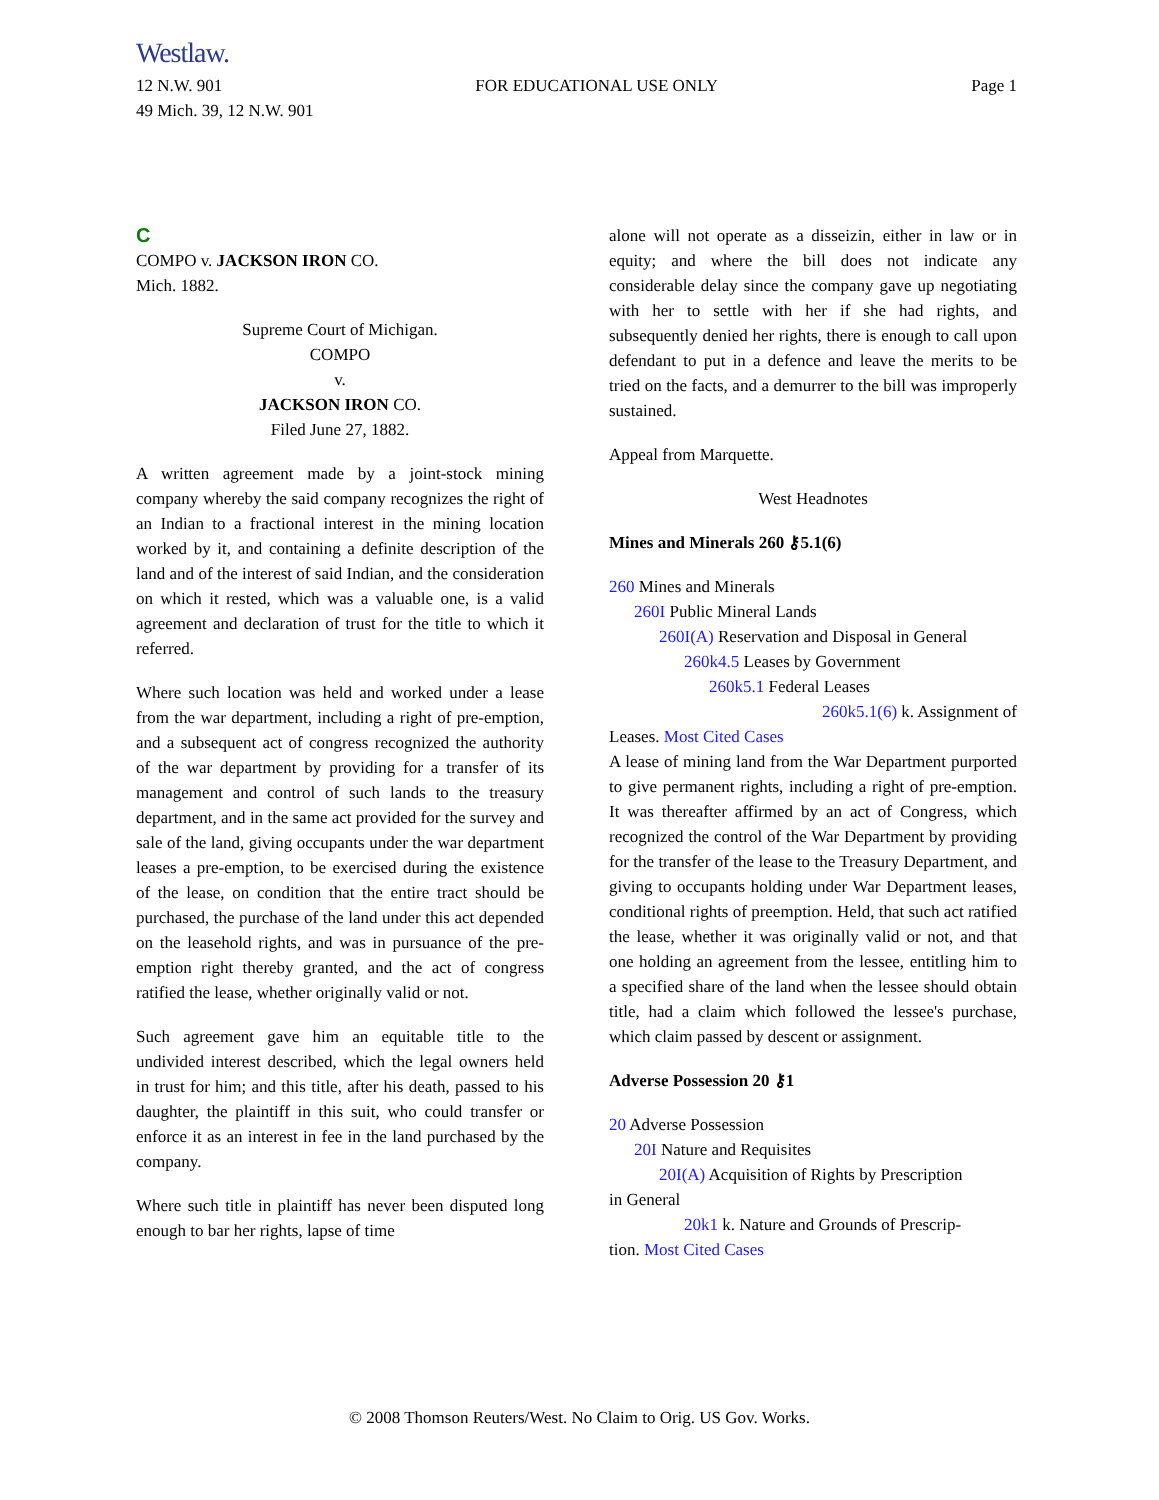Westlaw.
12 N.W. 901 FOR EDUCATIONAL USE ONLY Page 1
49 Mich. 39, 12 N.W. 901
C
COMPO v. JACKSON IRON CO.
Mich. 1882.
Supreme Court of Michigan.
COMPO
v.
JACKSON IRON CO.
Filed June 27, 1882.
A written agreement made by a joint-stock mining company whereby the said company recognizes the right of an Indian to a fractional interest in the mining location worked by it, and containing a definite description of the land and of the interest of said Indian, and the consideration on which it rested, which was a valuable one, is a valid agreement and declaration of trust for the title to which it referred.
Where such location was held and worked under a lease from the war department, including a right of pre-emption, and a subsequent act of congress recognized the authority of the war department by providing for a transfer of its management and control of such lands to the treasury department, and in the same act provided for the survey and sale of the land, giving occupants under the war department leases a pre-emption, to be exercised during the existence of the lease, on condition that the entire tract should be purchased, the purchase of the land under this act depended on the leasehold rights, and was in pursuance of the pre-emption right thereby granted, and the act of congress ratified the lease, whether originally valid or not.
Such agreement gave him an equitable title to the undivided interest described, which the legal owners held in trust for him; and this title, after his death, passed to his daughter, the plaintiff in this suit, who could transfer or enforce it as an interest in fee in the land purchased by the company.
Where such title in plaintiff has never been disputed long enough to bar her rights, lapse of time
alone will not operate as a disseizin, either in law or in equity; and where the bill does not indicate any considerable delay since the company gave up negotiating with her to settle with her if she had rights, and subsequently denied her rights, there is enough to call upon defendant to put in a defence and leave the merits to be tried on the facts, and a demurrer to the bill was improperly sustained.
Appeal from Marquette.
West Headnotes
Mines and Minerals 260 ⚷5.1(6)
260 Mines and Minerals
260I Public Mineral Lands
260I(A) Reservation and Disposal in General
260k4.5 Leases by Government
260k5.1 Federal Leases
260k5.1(6) k. Assignment of
Leases. Most Cited Cases
A lease of mining land from the War Department purported to give permanent rights, including a right of pre-emption. It was thereafter affirmed by an act of Congress, which recognized the control of the War Department by providing for the transfer of the lease to the Treasury Department, and giving to occupants holding under War Department leases, conditional rights of preemption. Held, that such act ratified the lease, whether it was originally valid or not, and that one holding an agreement from the lessee, entitling him to a specified share of the land when the lessee should obtain title, had a claim which followed the lessee's purchase, which claim passed by descent or assignment.
Adverse Possession 20 ⚷1
20 Adverse Possession
20I Nature and Requisites
20I(A) Acquisition of Rights by Prescription
in General
20k1 k. Nature and Grounds of Prescrip-
tion. Most Cited Cases
© 2008 Thomson Reuters/West. No Claim to Orig. US Gov. Works.